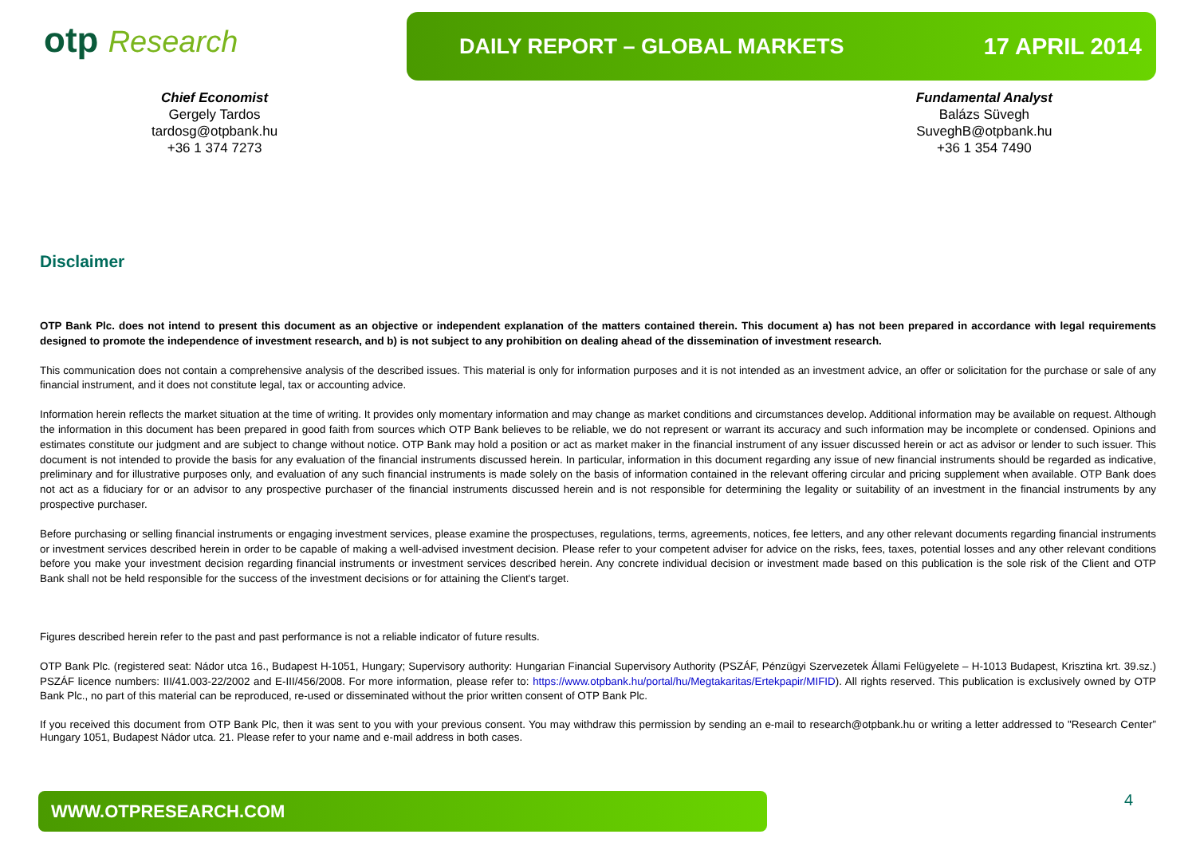otp Research
DAILY REPORT – GLOBAL MARKETS 17 APRIL 2014
Chief Economist
Gergely Tardos
tardosg@otpbank.hu
+36 1 374 7273
Fundamental Analyst
Balázs Süvegh
SuveghB@otpbank.hu
+36 1 354 7490
Disclaimer
OTP Bank Plc. does not intend to present this document as an objective or independent explanation of the matters contained therein. This document a) has not been prepared in accordance with legal requirements designed to promote the independence of investment research, and b) is not subject to any prohibition on dealing ahead of the dissemination of investment research.
This communication does not contain a comprehensive analysis of the described issues. This material is only for information purposes and it is not intended as an investment advice, an offer or solicitation for the purchase or sale of any financial instrument, and it does not constitute legal, tax or accounting advice.
Information herein reflects the market situation at the time of writing. It provides only momentary information and may change as market conditions and circumstances develop. Additional information may be available on request. Although the information in this document has been prepared in good faith from sources which OTP Bank believes to be reliable, we do not represent or warrant its accuracy and such information may be incomplete or condensed. Opinions and estimates constitute our judgment and are subject to change without notice. OTP Bank may hold a position or act as market maker in the financial instrument of any issuer discussed herein or act as advisor or lender to such issuer. This document is not intended to provide the basis for any evaluation of the financial instruments discussed herein. In particular, information in this document regarding any issue of new financial instruments should be regarded as indicative, preliminary and for illustrative purposes only, and evaluation of any such financial instruments is made solely on the basis of information contained in the relevant offering circular and pricing supplement when available. OTP Bank does not act as a fiduciary for or an advisor to any prospective purchaser of the financial instruments discussed herein and is not responsible for determining the legality or suitability of an investment in the financial instruments by any prospective purchaser.
Before purchasing or selling financial instruments or engaging investment services, please examine the prospectuses, regulations, terms, agreements, notices, fee letters, and any other relevant documents regarding financial instruments or investment services described herein in order to be capable of making a well-advised investment decision. Please refer to your competent adviser for advice on the risks, fees, taxes, potential losses and any other relevant conditions before you make your investment decision regarding financial instruments or investment services described herein. Any concrete individual decision or investment made based on this publication is the sole risk of the Client and OTP Bank shall not be held responsible for the success of the investment decisions or for attaining the Client's target.
Figures described herein refer to the past and past performance is not a reliable indicator of future results.
OTP Bank Plc. (registered seat: Nádor utca 16., Budapest H-1051, Hungary; Supervisory authority: Hungarian Financial Supervisory Authority (PSZÁF, Pénzügyi Szervezetek Állami Felügyelete – H-1013 Budapest, Krisztina krt. 39.sz.) PSZÁF licence numbers: III/41.003-22/2002 and E-III/456/2008. For more information, please refer to: https://www.otpbank.hu/portal/hu/Megtakaritas/Ertekpapir/MIFID). All rights reserved. This publication is exclusively owned by OTP Bank Plc., no part of this material can be reproduced, re-used or disseminated without the prior written consent of OTP Bank Plc.
If you received this document from OTP Bank Plc, then it was sent to you with your previous consent. You may withdraw this permission by sending an e-mail to research@otpbank.hu or writing a letter addressed to "Research Center” Hungary 1051, Budapest Nádor utca. 21. Please refer to your name and e-mail address in both cases.
WWW.OTPRESEARCH.COM 4